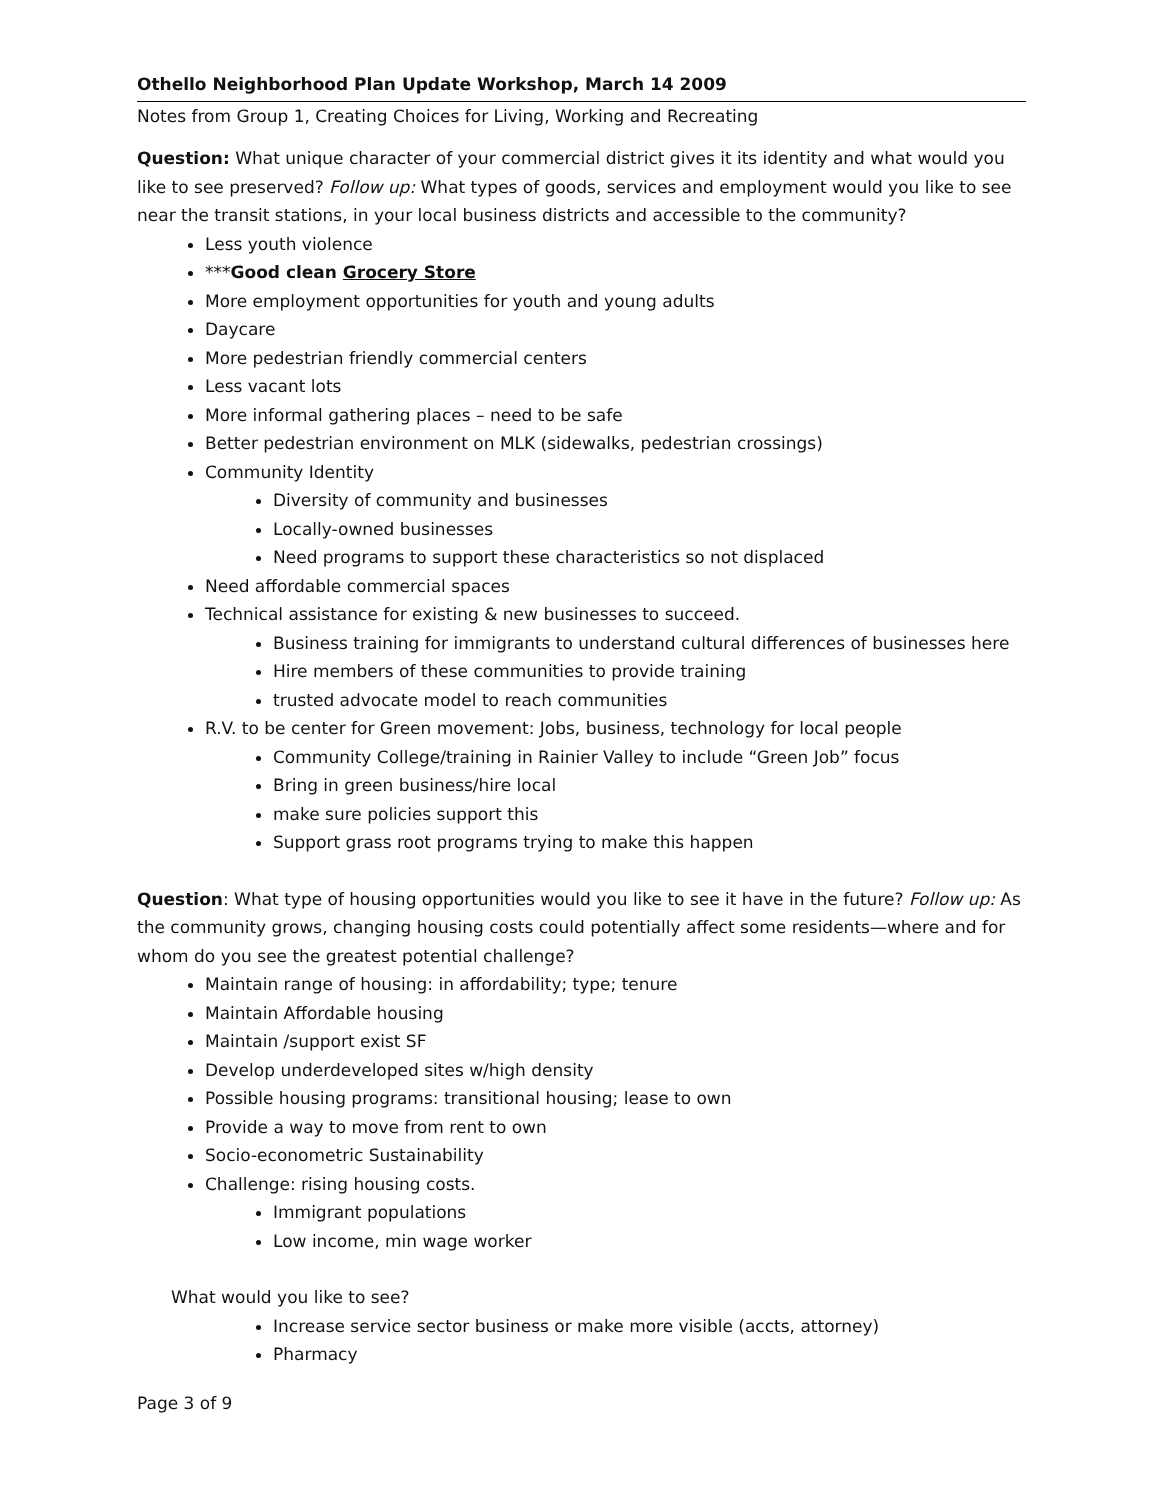Othello Neighborhood Plan Update Workshop, March 14 2009
Notes from Group 1, Creating Choices for Living, Working and Recreating
Question: What unique character of your commercial district gives it its identity and what would you like to see preserved? Follow up: What types of goods, services and employment would you like to see near the transit stations, in your local business districts and accessible to the community?
Less youth violence
***Good clean Grocery Store
More employment opportunities for youth and young adults
Daycare
More pedestrian friendly commercial centers
Less vacant lots
More informal gathering places – need to be safe
Better pedestrian environment on MLK (sidewalks, pedestrian crossings)
Community Identity
Diversity of community and businesses
Locally-owned businesses
Need programs to support these characteristics so not displaced
Need affordable commercial spaces
Technical assistance for existing & new businesses to succeed.
Business training for immigrants to understand cultural differences of businesses here
Hire members of these communities to provide training
trusted advocate model to reach communities
R.V. to be center for Green movement: Jobs, business, technology for local people
Community College/training in Rainier Valley to include “Green Job” focus
Bring in green business/hire local
make sure policies support this
Support grass root programs trying to make this happen
Question: What type of housing opportunities would you like to see it have in the future? Follow up: As the community grows, changing housing costs could potentially affect some residents—where and for whom do you see the greatest potential challenge?
Maintain range of housing: in affordability; type; tenure
Maintain Affordable housing
Maintain /support exist SF
Develop underdeveloped sites w/high density
Possible housing programs: transitional housing; lease to own
Provide a way to move from rent to own
Socio-econometric Sustainability
Challenge: rising housing costs.
Immigrant populations
Low income, min wage worker
What would you like to see?
Increase service sector business or make more visible (accts, attorney)
Pharmacy
Page 3 of 9